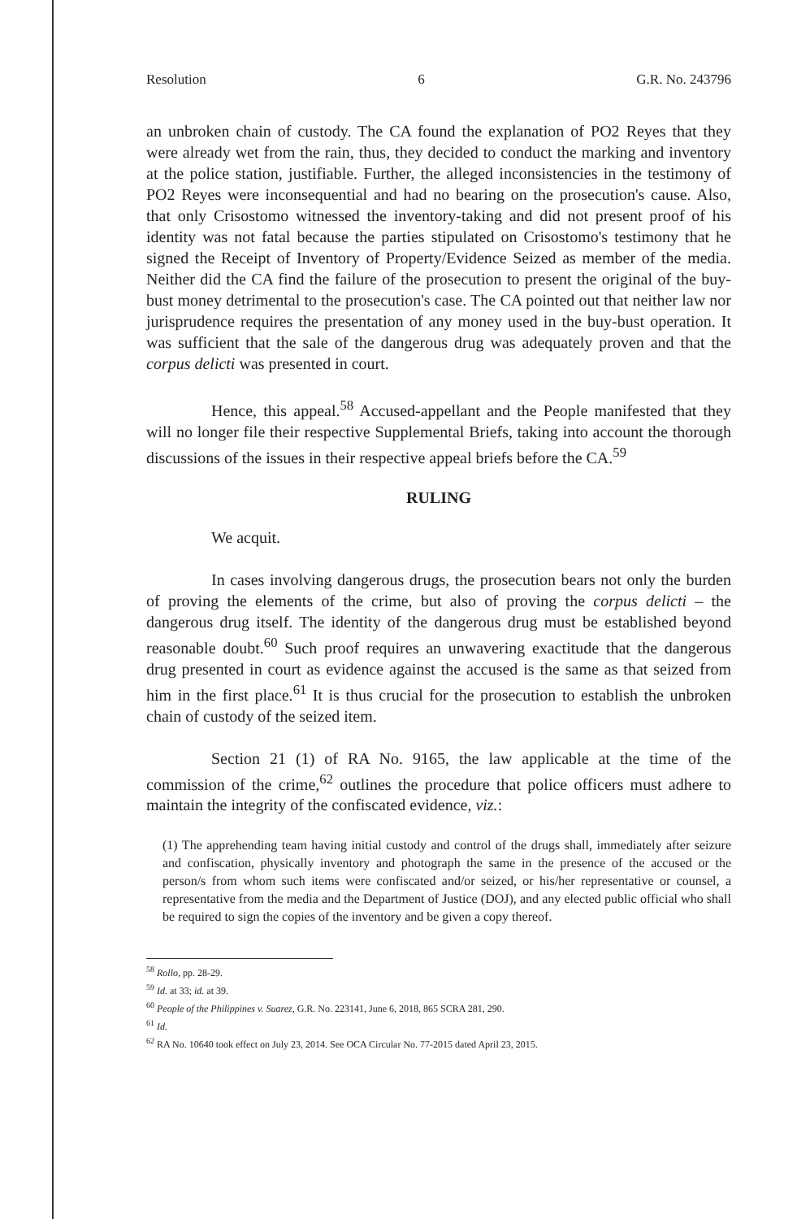Resolution 6 G.R. No. 243796
an unbroken chain of custody. The CA found the explanation of PO2 Reyes that they were already wet from the rain, thus, they decided to conduct the marking and inventory at the police station, justifiable. Further, the alleged inconsistencies in the testimony of PO2 Reyes were inconsequential and had no bearing on the prosecution's cause. Also, that only Crisostomo witnessed the inventory-taking and did not present proof of his identity was not fatal because the parties stipulated on Crisostomo's testimony that he signed the Receipt of Inventory of Property/Evidence Seized as member of the media. Neither did the CA find the failure of the prosecution to present the original of the buy-bust money detrimental to the prosecution's case. The CA pointed out that neither law nor jurisprudence requires the presentation of any money used in the buy-bust operation. It was sufficient that the sale of the dangerous drug was adequately proven and that the corpus delicti was presented in court.
Hence, this appeal.<sup>58</sup> Accused-appellant and the People manifested that they will no longer file their respective Supplemental Briefs, taking into account the thorough discussions of the issues in their respective appeal briefs before the CA.<sup>59</sup>
RULING
We acquit.
In cases involving dangerous drugs, the prosecution bears not only the burden of proving the elements of the crime, but also of proving the corpus delicti – the dangerous drug itself. The identity of the dangerous drug must be established beyond reasonable doubt.<sup>60</sup> Such proof requires an unwavering exactitude that the dangerous drug presented in court as evidence against the accused is the same as that seized from him in the first place.<sup>61</sup> It is thus crucial for the prosecution to establish the unbroken chain of custody of the seized item.
Section 21 (1) of RA No. 9165, the law applicable at the time of the commission of the crime,<sup>62</sup> outlines the procedure that police officers must adhere to maintain the integrity of the confiscated evidence, viz.:
(1) The apprehending team having initial custody and control of the drugs shall, immediately after seizure and confiscation, physically inventory and photograph the same in the presence of the accused or the person/s from whom such items were confiscated and/or seized, or his/her representative or counsel, a representative from the media and the Department of Justice (DOJ), and any elected public official who shall be required to sign the copies of the inventory and be given a copy thereof.
<sup>58</sup> Rollo, pp. 28-29.
<sup>59</sup> Id. at 33; id. at 39.
<sup>60</sup> People of the Philippines v. Suarez, G.R. No. 223141, June 6, 2018, 865 SCRA 281, 290.
<sup>61</sup> Id.
<sup>62</sup> RA No. 10640 took effect on July 23, 2014. See OCA Circular No. 77-2015 dated April 23, 2015.